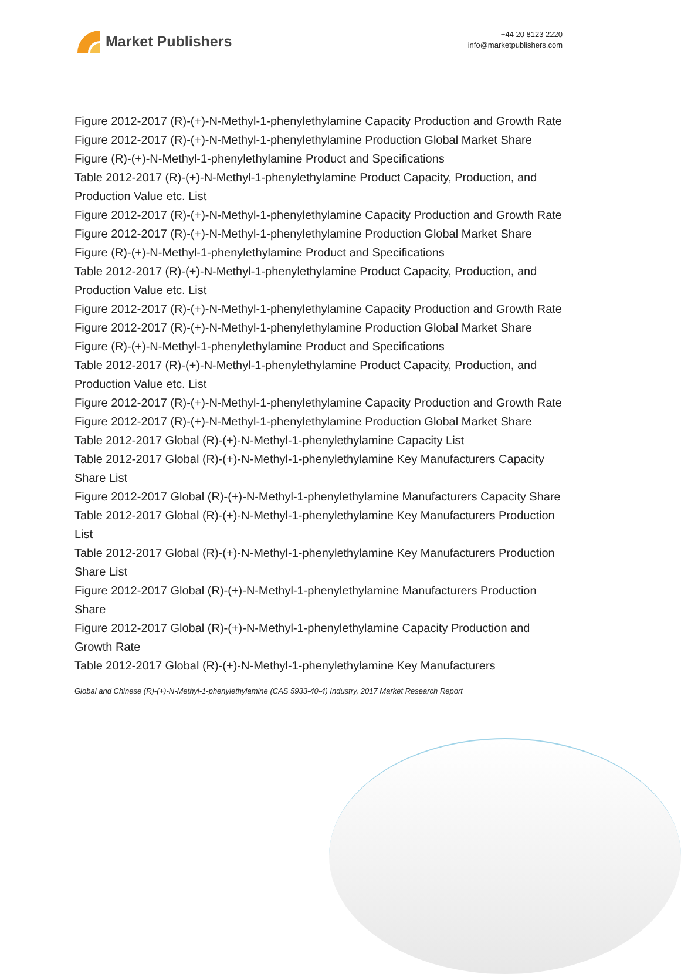Market Publishers
+44 20 8123 2220
info@marketpublishers.com
Figure 2012-2017 (R)-(+)-N-Methyl-1-phenylethylamine Capacity Production and Growth Rate
Figure 2012-2017 (R)-(+)-N-Methyl-1-phenylethylamine Production Global Market Share
Figure (R)-(+)-N-Methyl-1-phenylethylamine Product and Specifications
Table 2012-2017 (R)-(+)-N-Methyl-1-phenylethylamine Product Capacity, Production, and Production Value etc. List
Figure 2012-2017 (R)-(+)-N-Methyl-1-phenylethylamine Capacity Production and Growth Rate
Figure 2012-2017 (R)-(+)-N-Methyl-1-phenylethylamine Production Global Market Share
Figure (R)-(+)-N-Methyl-1-phenylethylamine Product and Specifications
Table 2012-2017 (R)-(+)-N-Methyl-1-phenylethylamine Product Capacity, Production, and Production Value etc. List
Figure 2012-2017 (R)-(+)-N-Methyl-1-phenylethylamine Capacity Production and Growth Rate
Figure 2012-2017 (R)-(+)-N-Methyl-1-phenylethylamine Production Global Market Share
Figure (R)-(+)-N-Methyl-1-phenylethylamine Product and Specifications
Table 2012-2017 (R)-(+)-N-Methyl-1-phenylethylamine Product Capacity, Production, and Production Value etc. List
Figure 2012-2017 (R)-(+)-N-Methyl-1-phenylethylamine Capacity Production and Growth Rate
Figure 2012-2017 (R)-(+)-N-Methyl-1-phenylethylamine Production Global Market Share
Table 2012-2017 Global (R)-(+)-N-Methyl-1-phenylethylamine Capacity List
Table 2012-2017 Global (R)-(+)-N-Methyl-1-phenylethylamine Key Manufacturers Capacity Share List
Figure 2012-2017 Global (R)-(+)-N-Methyl-1-phenylethylamine Manufacturers Capacity Share
Table 2012-2017 Global (R)-(+)-N-Methyl-1-phenylethylamine Key Manufacturers Production List
Table 2012-2017 Global (R)-(+)-N-Methyl-1-phenylethylamine Key Manufacturers Production Share List
Figure 2012-2017 Global (R)-(+)-N-Methyl-1-phenylethylamine Manufacturers Production Share
Figure 2012-2017 Global (R)-(+)-N-Methyl-1-phenylethylamine Capacity Production and Growth Rate
Table 2012-2017 Global (R)-(+)-N-Methyl-1-phenylethylamine Key Manufacturers
Global and Chinese (R)-(+)-N-Methyl-1-phenylethylamine (CAS 5933-40-4) Industry, 2017 Market Research Report